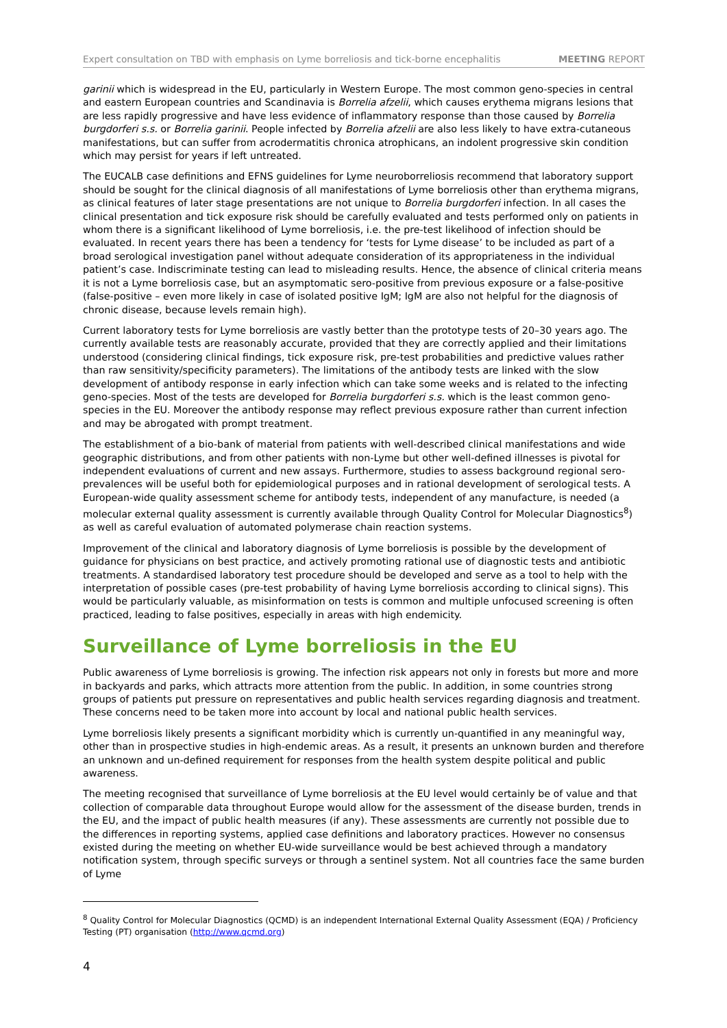Expert consultation on TBD with emphasis on Lyme borreliosis and tick-borne encephalitis MEETING REPORT
garinii which is widespread in the EU, particularly in Western Europe. The most common geno-species in central and eastern European countries and Scandinavia is Borrelia afzelii, which causes erythema migrans lesions that are less rapidly progressive and have less evidence of inflammatory response than those caused by Borrelia burgdorferi s.s. or Borrelia garinii. People infected by Borrelia afzelii are also less likely to have extra-cutaneous manifestations, but can suffer from acrodermatitis chronica atrophicans, an indolent progressive skin condition which may persist for years if left untreated.
The EUCALB case definitions and EFNS guidelines for Lyme neuroborreliosis recommend that laboratory support should be sought for the clinical diagnosis of all manifestations of Lyme borreliosis other than erythema migrans, as clinical features of later stage presentations are not unique to Borrelia burgdorferi infection. In all cases the clinical presentation and tick exposure risk should be carefully evaluated and tests performed only on patients in whom there is a significant likelihood of Lyme borreliosis, i.e. the pre-test likelihood of infection should be evaluated. In recent years there has been a tendency for ‘tests for Lyme disease’ to be included as part of a broad serological investigation panel without adequate consideration of its appropriateness in the individual patient’s case. Indiscriminate testing can lead to misleading results. Hence, the absence of clinical criteria means it is not a Lyme borreliosis case, but an asymptomatic sero-positive from previous exposure or a false-positive (false-positive – even more likely in case of isolated positive IgM; IgM are also not helpful for the diagnosis of chronic disease, because levels remain high).
Current laboratory tests for Lyme borreliosis are vastly better than the prototype tests of 20–30 years ago. The currently available tests are reasonably accurate, provided that they are correctly applied and their limitations understood (considering clinical findings, tick exposure risk, pre-test probabilities and predictive values rather than raw sensitivity/specificity parameters). The limitations of the antibody tests are linked with the slow development of antibody response in early infection which can take some weeks and is related to the infecting geno-species. Most of the tests are developed for Borrelia burgdorferi s.s. which is the least common geno-species in the EU. Moreover the antibody response may reflect previous exposure rather than current infection and may be abrogated with prompt treatment.
The establishment of a bio-bank of material from patients with well-described clinical manifestations and wide geographic distributions, and from other patients with non-Lyme but other well-defined illnesses is pivotal for independent evaluations of current and new assays. Furthermore, studies to assess background regional sero-prevalences will be useful both for epidemiological purposes and in rational development of serological tests. A European-wide quality assessment scheme for antibody tests, independent of any manufacture, is needed (a molecular external quality assessment is currently available through Quality Control for Molecular Diagnostics<sup>8</sup>) as well as careful evaluation of automated polymerase chain reaction systems.
Improvement of the clinical and laboratory diagnosis of Lyme borreliosis is possible by the development of guidance for physicians on best practice, and actively promoting rational use of diagnostic tests and antibiotic treatments. A standardised laboratory test procedure should be developed and serve as a tool to help with the interpretation of possible cases (pre-test probability of having Lyme borreliosis according to clinical signs). This would be particularly valuable, as misinformation on tests is common and multiple unfocused screening is often practiced, leading to false positives, especially in areas with high endemicity.
Surveillance of Lyme borreliosis in the EU
Public awareness of Lyme borreliosis is growing. The infection risk appears not only in forests but more and more in backyards and parks, which attracts more attention from the public. In addition, in some countries strong groups of patients put pressure on representatives and public health services regarding diagnosis and treatment. These concerns need to be taken more into account by local and national public health services.
Lyme borreliosis likely presents a significant morbidity which is currently un-quantified in any meaningful way, other than in prospective studies in high-endemic areas. As a result, it presents an unknown burden and therefore an unknown and un-defined requirement for responses from the health system despite political and public awareness.
The meeting recognised that surveillance of Lyme borreliosis at the EU level would certainly be of value and that collection of comparable data throughout Europe would allow for the assessment of the disease burden, trends in the EU, and the impact of public health measures (if any). These assessments are currently not possible due to the differences in reporting systems, applied case definitions and laboratory practices. However no consensus existed during the meeting on whether EU-wide surveillance would be best achieved through a mandatory notification system, through specific surveys or through a sentinel system. Not all countries face the same burden of Lyme
<sup>8</sup> Quality Control for Molecular Diagnostics (QCMD) is an independent International External Quality Assessment (EQA) / Proficiency Testing (PT) organisation (http://www.qcmd.org)
4